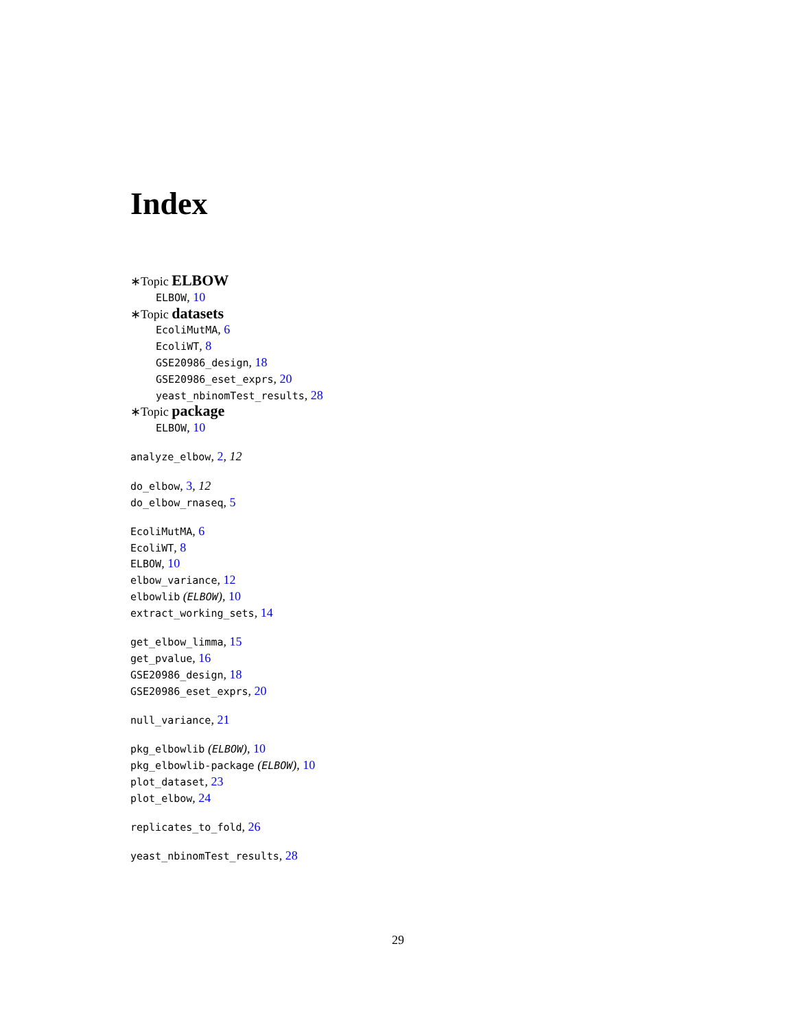Index
∗Topic ELBOW
ELBOW, 10
∗Topic datasets
EcoliMutMA, 6
EcoliWT, 8
GSE20986_design, 18
GSE20986_eset_exprs, 20
yeast_nbinomTest_results, 28
∗Topic package
ELBOW, 10
analyze_elbow, 2, 12
do_elbow, 3, 12
do_elbow_rnaseq, 5
EcoliMutMA, 6
EcoliWT, 8
ELBOW, 10
elbow_variance, 12
elbowlib (ELBOW), 10
extract_working_sets, 14
get_elbow_limma, 15
get_pvalue, 16
GSE20986_design, 18
GSE20986_eset_exprs, 20
null_variance, 21
pkg_elbowlib (ELBOW), 10
pkg_elbowlib-package (ELBOW), 10
plot_dataset, 23
plot_elbow, 24
replicates_to_fold, 26
yeast_nbinomTest_results, 28
29